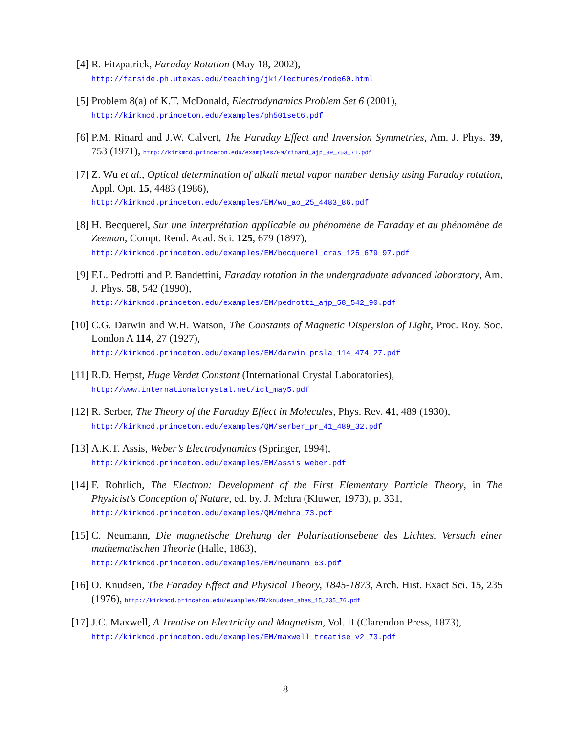[4] R. Fitzpatrick, Faraday Rotation (May 18, 2002),
http://farside.ph.utexas.edu/teaching/jk1/lectures/node60.html
[5] Problem 8(a) of K.T. McDonald, Electrodynamics Problem Set 6 (2001),
http://kirkmcd.princeton.edu/examples/ph501set6.pdf
[6] P.M. Rinard and J.W. Calvert, The Faraday Effect and Inversion Symmetries, Am. J. Phys. 39, 753 (1971), http://kirkmcd.princeton.edu/examples/EM/rinard_ajp_39_753_71.pdf
[7] Z. Wu et al., Optical determination of alkali metal vapor number density using Faraday rotation, Appl. Opt. 15, 4483 (1986),
http://kirkmcd.princeton.edu/examples/EM/wu_ao_25_4483_86.pdf
[8] H. Becquerel, Sur une interprétation applicable au phénomène de Faraday et au phénomène de Zeeman, Compt. Rend. Acad. Sci. 125, 679 (1897),
http://kirkmcd.princeton.edu/examples/EM/becquerel_cras_125_679_97.pdf
[9] F.L. Pedrotti and P. Bandettini, Faraday rotation in the undergraduate advanced laboratory, Am. J. Phys. 58, 542 (1990),
http://kirkmcd.princeton.edu/examples/EM/pedrotti_ajp_58_542_90.pdf
[10]
C.G. Darwin and W.H. Watson, The Constants of Magnetic Dispersion of Light, Proc. Roy. Soc. London A 114, 27 (1927),
http://kirkmcd.princeton.edu/examples/EM/darwin_prsla_114_474_27.pdf
[11]
R.D. Herpst, Huge Verdet Constant (International Crystal Laboratories),
http://www.internationalcrystal.net/icl_may5.pdf
[12]
R. Serber, The Theory of the Faraday Effect in Molecules, Phys. Rev. 41, 489 (1930),
http://kirkmcd.princeton.edu/examples/QM/serber_pr_41_489_32.pdf
[13]
A.K.T. Assis, Weber’s Electrodynamics (Springer, 1994),
http://kirkmcd.princeton.edu/examples/EM/assis_weber.pdf
[14]
F. Rohrlich, The Electron: Development of the First Elementary Particle Theory, in The Physicist’s Conception of Nature, ed. by. J. Mehra (Kluwer, 1973), p. 331,
http://kirkmcd.princeton.edu/examples/QM/mehra_73.pdf
[15]
C. Neumann, Die magnetische Drehung der Polarisationsebene des Lichtes. Versuch einer mathematischen Theorie (Halle, 1863),
http://kirkmcd.princeton.edu/examples/EM/neumann_63.pdf
[16]
O. Knudsen, The Faraday Effect and Physical Theory, 1845-1873, Arch. Hist. Exact Sci. 15, 235 (1976), http://kirkmcd.princeton.edu/examples/EM/knudsen_ahes_15_235_76.pdf
[17]
J.C. Maxwell, A Treatise on Electricity and Magnetism, Vol. II (Clarendon Press, 1873),
http://kirkmcd.princeton.edu/examples/EM/maxwell_treatise_v2_73.pdf
8